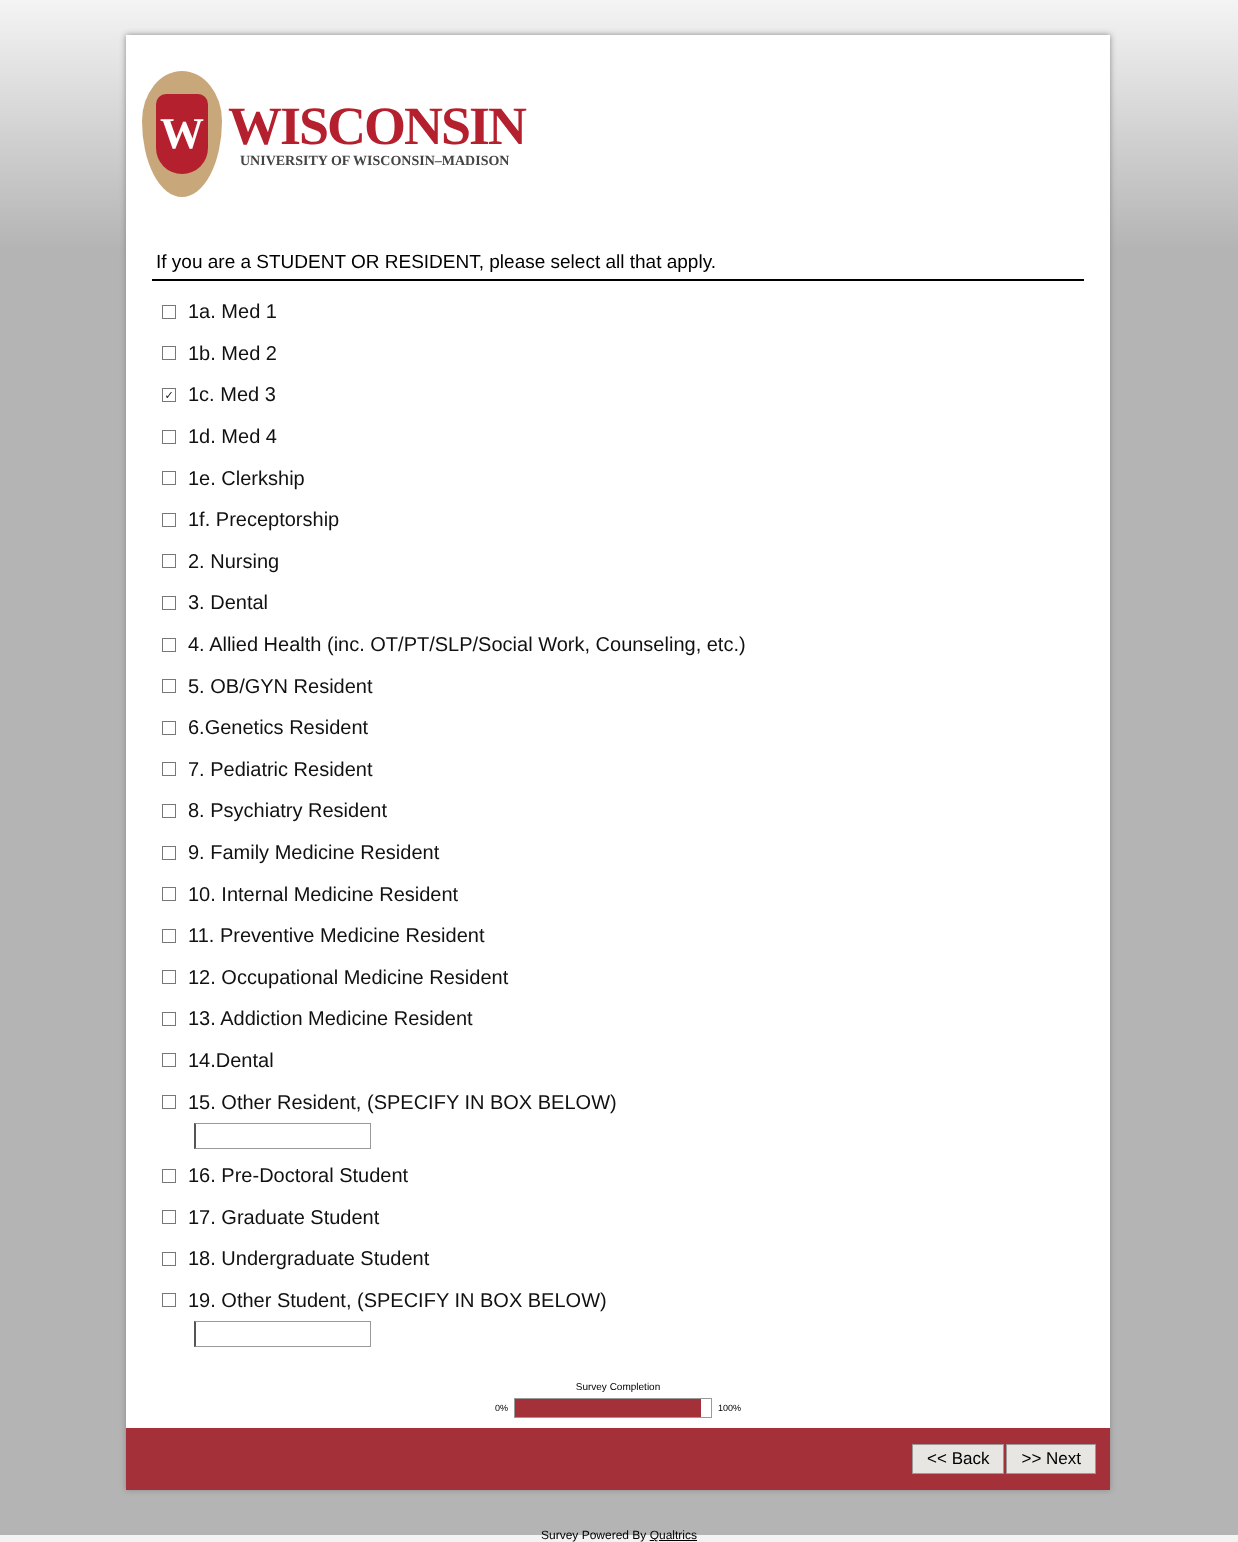W
WISCONSIN
UNIVERSITY OF WISCONSIN–MADISON
If you are a STUDENT OR RESIDENT, please select all that apply.
1a. Med 1
1b. Med 2
✓ 1c. Med 3
1d. Med 4
1e. Clerkship
1f. Preceptorship
2. Nursing
3. Dental
4. Allied Health (inc. OT/PT/SLP/Social Work, Counseling, etc.)
5. OB/GYN Resident
6.Genetics Resident
7. Pediatric Resident
8. Psychiatry Resident
9. Family Medicine Resident
10. Internal Medicine Resident
11. Preventive Medicine Resident
12. Occupational Medicine Resident
13. Addiction Medicine Resident
14.Dental
15. Other Resident, (SPECIFY IN BOX BELOW)
16. Pre-Doctoral Student
17. Graduate Student
18. Undergraduate Student
19. Other Student, (SPECIFY IN BOX BELOW)
Survey Completion
0% 100%
<< Back >> Next
Survey Powered By Qualtrics